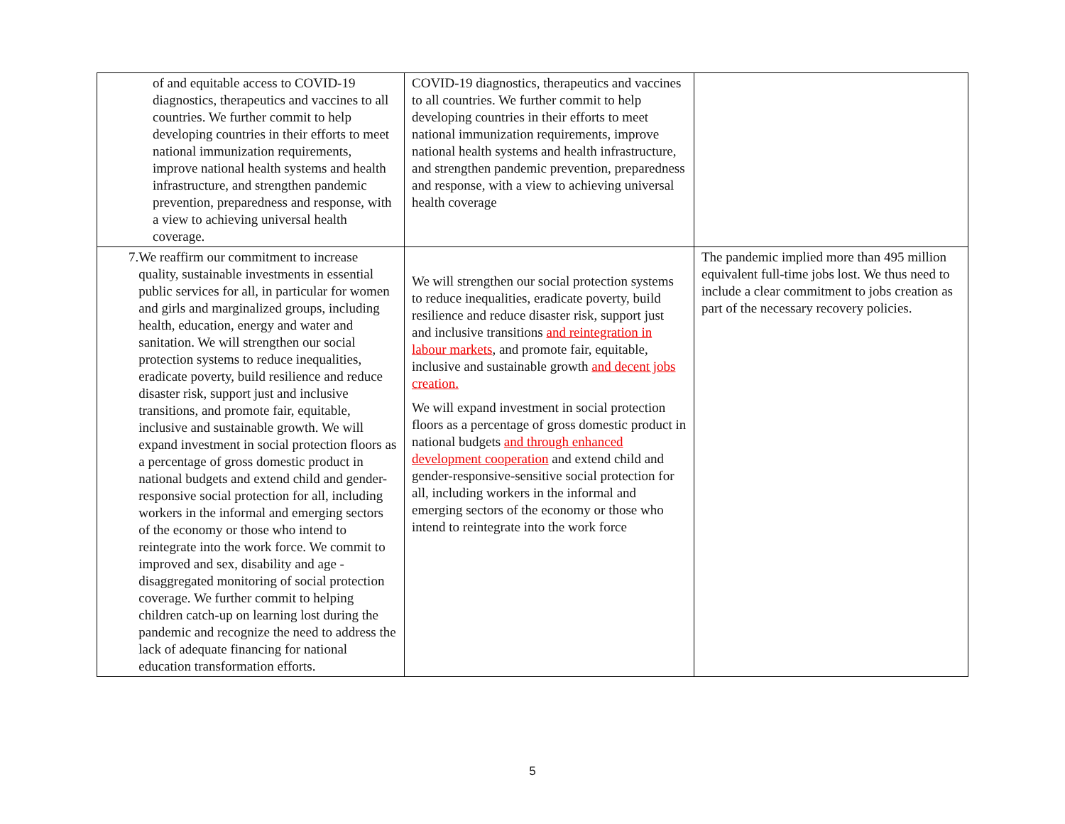| of and equitable access to COVID-19 diagnostics, therapeutics and vaccines to all countries. We further commit to help developing countries in their efforts to meet national immunization requirements, improve national health systems and health infrastructure, and strengthen pandemic prevention, preparedness and response, with a view to achieving universal health coverage. | COVID-19 diagnostics, therapeutics and vaccines to all countries. We further commit to help developing countries in their efforts to meet national immunization requirements, improve national health systems and health infrastructure, and strengthen pandemic prevention, preparedness and response, with a view to achieving universal health coverage | |
| 7. We reaffirm our commitment to increase quality, sustainable investments in essential public services for all, in particular for women and girls and marginalized groups, including health, education, energy and water and sanitation. We will strengthen our social protection systems to reduce inequalities, eradicate poverty, build resilience and reduce disaster risk, support just and inclusive transitions, and promote fair, equitable, inclusive and sustainable growth. We will expand investment in social protection floors as a percentage of gross domestic product in national budgets and extend child and gender-responsive social protection for all, including workers in the informal and emerging sectors of the economy or those who intend to reintegrate into the work force. We commit to improved and sex, disability and age -disaggregated monitoring of social protection coverage. We further commit to helping children catch-up on learning lost during the pandemic and recognize the need to address the lack of adequate financing for national education transformation efforts. | We will strengthen our social protection systems to reduce inequalities, eradicate poverty, build resilience and reduce disaster risk, support just and inclusive transitions and reintegration in labour markets , and promote fair, equitable, inclusive and sustainable growth and decent jobs creation. We will expand investment in social protection floors as a percentage of gross domestic product in national budgets and through enhanced development cooperation and extend child and gender-responsive-sensitive social protection for all, including workers in the informal and emerging sectors of the economy or those who intend to reintegrate into the work force | The pandemic implied more than 495 million equivalent full-time jobs lost. We thus need to include a clear commitment to jobs creation as part of the necessary recovery policies. |
5